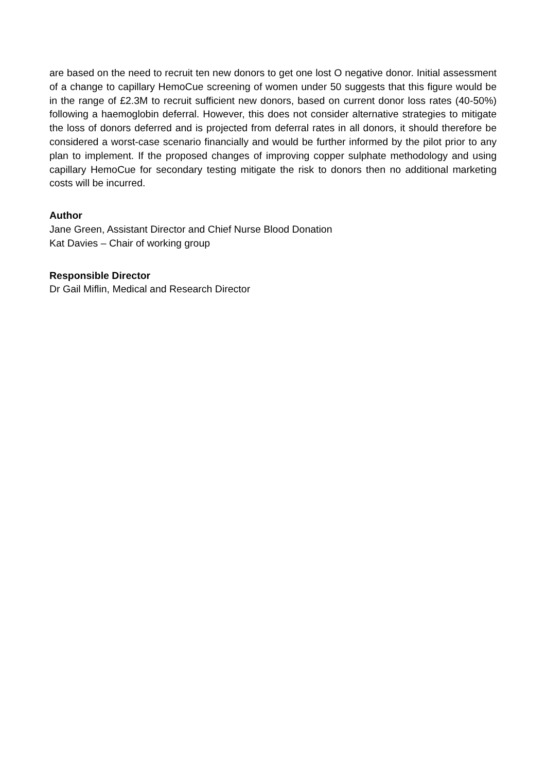are based on the need to recruit ten new donors to get one lost O negative donor. Initial assessment of a change to capillary HemoCue screening of women under 50 suggests that this figure would be in the range of £2.3M to recruit sufficient new donors, based on current donor loss rates (40-50%) following a haemoglobin deferral. However, this does not consider alternative strategies to mitigate the loss of donors deferred and is projected from deferral rates in all donors, it should therefore be considered a worst-case scenario financially and would be further informed by the pilot prior to any plan to implement. If the proposed changes of improving copper sulphate methodology and using capillary HemoCue for secondary testing mitigate the risk to donors then no additional marketing costs will be incurred.
Author
Jane Green, Assistant Director and Chief Nurse Blood Donation
Kat Davies – Chair of working group
Responsible Director
Dr Gail Miflin, Medical and Research Director